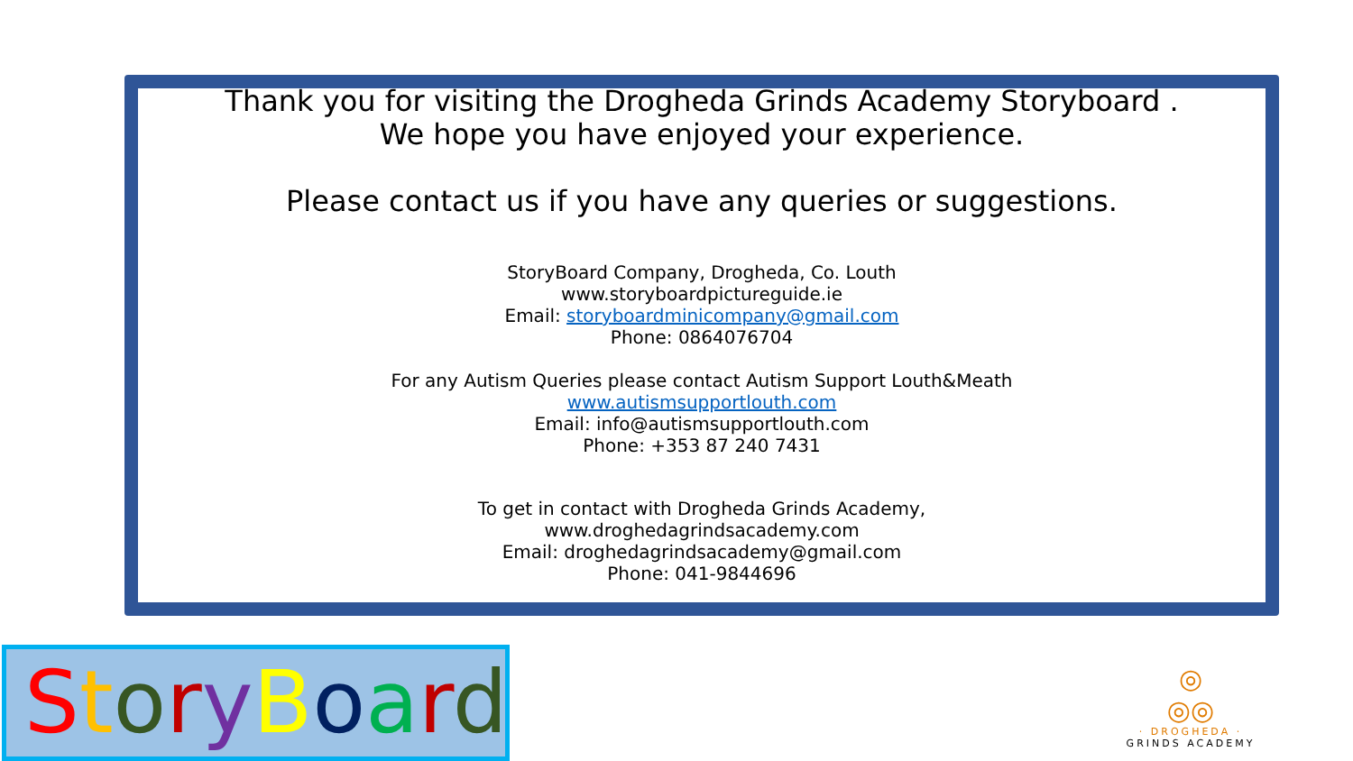Thank you for visiting the Drogheda Grinds Academy Storyboard .
We hope you have enjoyed your experience.
Please contact us if you have any queries or suggestions.
StoryBoard Company, Drogheda, Co. Louth
www.storyboardpictureguide.ie
Email: storyboardminicompany@gmail.com
Phone: 0864076704
For any Autism Queries please contact Autism Support Louth&Meath
www.autismsupportlouth.com
Email: info@autismsupportlouth.com
Phone: +353 87 240 7431
To get in contact with Drogheda Grinds Academy,
www.droghedagrindsacademy.com
Email: droghedagrindsacademy@gmail.com
Phone: 041-9844696
StoryBoard
◎
◎◎
· DROGHEDA ·
GRINDS ACADEMY